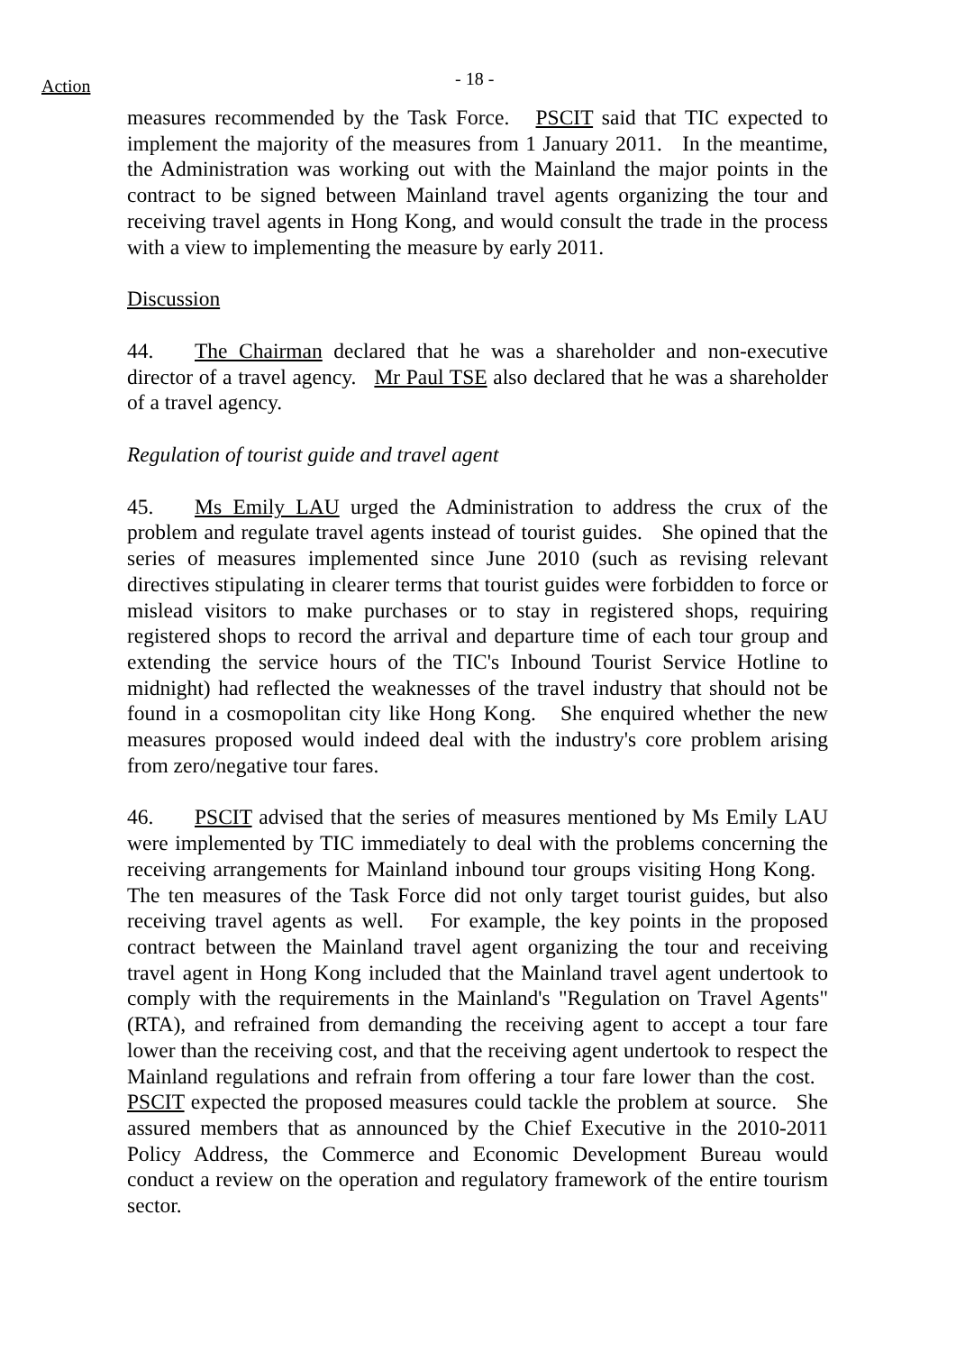Action - 18 -
measures recommended by the Task Force. PSCIT said that TIC expected to implement the majority of the measures from 1 January 2011. In the meantime, the Administration was working out with the Mainland the major points in the contract to be signed between Mainland travel agents organizing the tour and receiving travel agents in Hong Kong, and would consult the trade in the process with a view to implementing the measure by early 2011.
Discussion
44. The Chairman declared that he was a shareholder and non-executive director of a travel agency. Mr Paul TSE also declared that he was a shareholder of a travel agency.
Regulation of tourist guide and travel agent
45. Ms Emily LAU urged the Administration to address the crux of the problem and regulate travel agents instead of tourist guides. She opined that the series of measures implemented since June 2010 (such as revising relevant directives stipulating in clearer terms that tourist guides were forbidden to force or mislead visitors to make purchases or to stay in registered shops, requiring registered shops to record the arrival and departure time of each tour group and extending the service hours of the TIC's Inbound Tourist Service Hotline to midnight) had reflected the weaknesses of the travel industry that should not be found in a cosmopolitan city like Hong Kong. She enquired whether the new measures proposed would indeed deal with the industry's core problem arising from zero/negative tour fares.
46. PSCIT advised that the series of measures mentioned by Ms Emily LAU were implemented by TIC immediately to deal with the problems concerning the receiving arrangements for Mainland inbound tour groups visiting Hong Kong. The ten measures of the Task Force did not only target tourist guides, but also receiving travel agents as well. For example, the key points in the proposed contract between the Mainland travel agent organizing the tour and receiving travel agent in Hong Kong included that the Mainland travel agent undertook to comply with the requirements in the Mainland's "Regulation on Travel Agents" (RTA), and refrained from demanding the receiving agent to accept a tour fare lower than the receiving cost, and that the receiving agent undertook to respect the Mainland regulations and refrain from offering a tour fare lower than the cost. PSCIT expected the proposed measures could tackle the problem at source. She assured members that as announced by the Chief Executive in the 2010-2011 Policy Address, the Commerce and Economic Development Bureau would conduct a review on the operation and regulatory framework of the entire tourism sector.